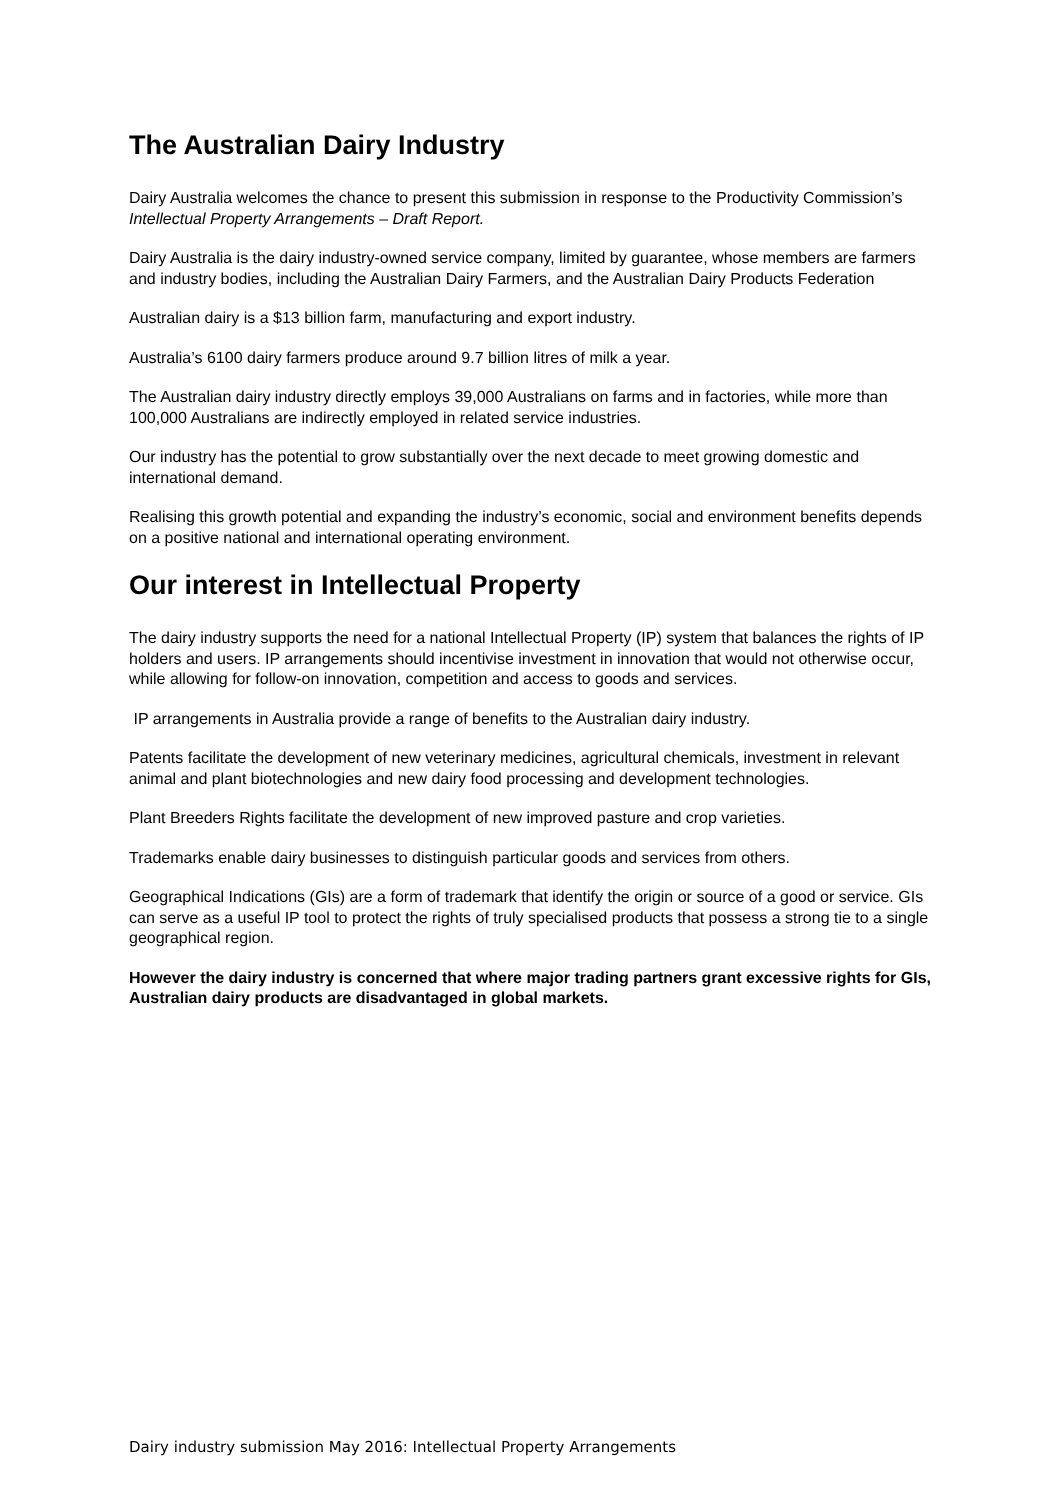The Australian Dairy Industry
Dairy Australia welcomes the chance to present this submission in response to the Productivity Commission’s Intellectual Property Arrangements – Draft Report.
Dairy Australia is the dairy industry-owned service company, limited by guarantee, whose members are farmers and industry bodies, including the Australian Dairy Farmers, and the Australian Dairy Products Federation
Australian dairy is a $13 billion farm, manufacturing and export industry.
Australia’s 6100 dairy farmers produce around 9.7 billion litres of milk a year.
The Australian dairy industry directly employs 39,000 Australians on farms and in factories, while more than 100,000 Australians are indirectly employed in related service industries.
Our industry has the potential to grow substantially over the next decade to meet growing domestic and international demand.
Realising this growth potential and expanding the industry’s economic, social and environment benefits depends on a positive national and international operating environment.
Our interest in Intellectual Property
The dairy industry supports the need for a national Intellectual Property (IP) system that balances the rights of IP holders and users. IP arrangements should incentivise investment in innovation that would not otherwise occur, while allowing for follow-on innovation, competition and access to goods and services.
IP arrangements in Australia provide a range of benefits to the Australian dairy industry.
Patents facilitate the development of new veterinary medicines, agricultural chemicals, investment in relevant animal and plant biotechnologies and new dairy food processing and development technologies.
Plant Breeders Rights facilitate the development of new improved pasture and crop varieties.
Trademarks enable dairy businesses to distinguish particular goods and services from others.
Geographical Indications (GIs) are a form of trademark that identify the origin or source of a good or service. GIs can serve as a useful IP tool to protect the rights of truly specialised products that possess a strong tie to a single geographical region.
However the dairy industry is concerned that where major trading partners grant excessive rights for GIs, Australian dairy products are disadvantaged in global markets.
Dairy industry submission May 2016: Intellectual Property Arrangements